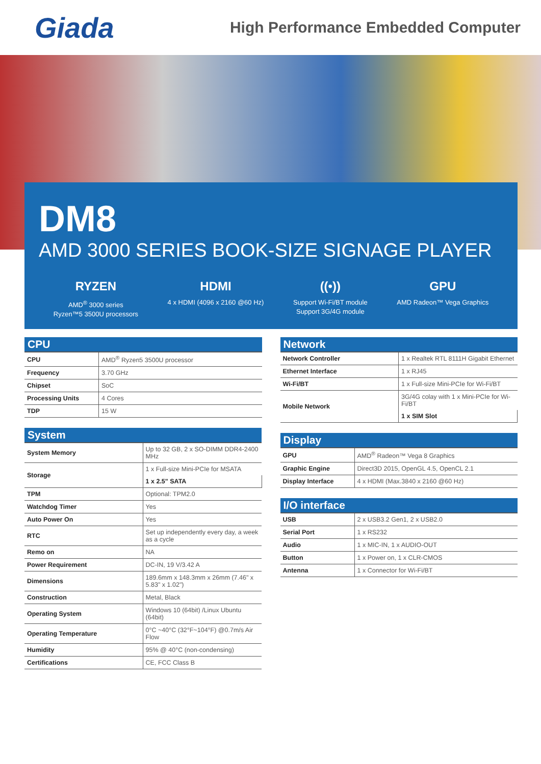Giada
High Performance Embedded Computer
DM8
AMD 3000 SERIES BOOK-SIZE SIGNAGE PLAYER
RYZEN
AMD<sup>®</sup> 3000 series
Ryzen™5 3500U processors
HDMI
4 x HDMI (4096 x 2160 @60 Hz)
((•))
Support Wi-Fi/BT module
Support 3G/4G module
GPU
AMD Radeon™ Vega Graphics
| CPU | |
| --- | --- |
| CPU | AMD<sup>®</sup> Ryzen5 3500U processor |
| Frequency | 3.70 GHz |
| Chipset | SoC |
| Processing Units | 4 Cores |
| TDP | 15 W |
| System | |
| --- | --- |
| System Memory | Up to 32 GB, 2 x SO-DIMM DDR4-2400 MHz |
| Storage | 1 x Full-size Mini-PCIe for MSATA |
| | 1 x 2.5" SATA |
| TPM | Optional: TPM2.0 |
| Watchdog Timer | Yes |
| Auto Power On | Yes |
| RTC | Set up independently every day, a week as a cycle |
| Remo on | NA |
| Power Requirement | DC-IN, 19 V/3.42 A |
| Dimensions | 189.6mm x 148.3mm x 26mm (7.46" x 5.83" x 1.02") |
| Construction | Metal, Black |
| Operating System | Windows 10 (64bit) /Linux Ubuntu (64bit) |
| Operating Temperature | 0°C ~40°C (32°F~104°F) @0.7m/s Air Flow |
| Humidity | 95% @ 40°C (non-condensing) |
| Certifications | CE, FCC Class B |
| Network | |
| --- | --- |
| Network Controller | 1 x Realtek RTL 8111H Gigabit Ethernet |
| Ethernet Interface | 1 x RJ45 |
| Wi-Fi/BT | 1 x Full-size Mini-PCIe for Wi-Fi/BT |
| Mobile Network | 3G/4G colay with 1 x Mini-PCIe for Wi-Fi/BT |
| | 1 x SIM Slot |
| Display | |
| --- | --- |
| GPU | AMD<sup>®</sup> Radeon™ Vega 8 Graphics |
| Graphic Engine | Direct3D 2015, OpenGL 4.5, OpenCL 2.1 |
| Display Interface | 4 x HDMI (Max.3840 x 2160 @60 Hz) |
| I/O interface | |
| --- | --- |
| USB | 2 x USB3.2 Gen1, 2 x USB2.0 |
| Serial Port | 1 x RS232 |
| Audio | 1 x MIC-IN, 1 x AUDIO-OUT |
| Button | 1 x Power on, 1 x CLR-CMOS |
| Antenna | 1 x Connector for Wi-Fi/BT |